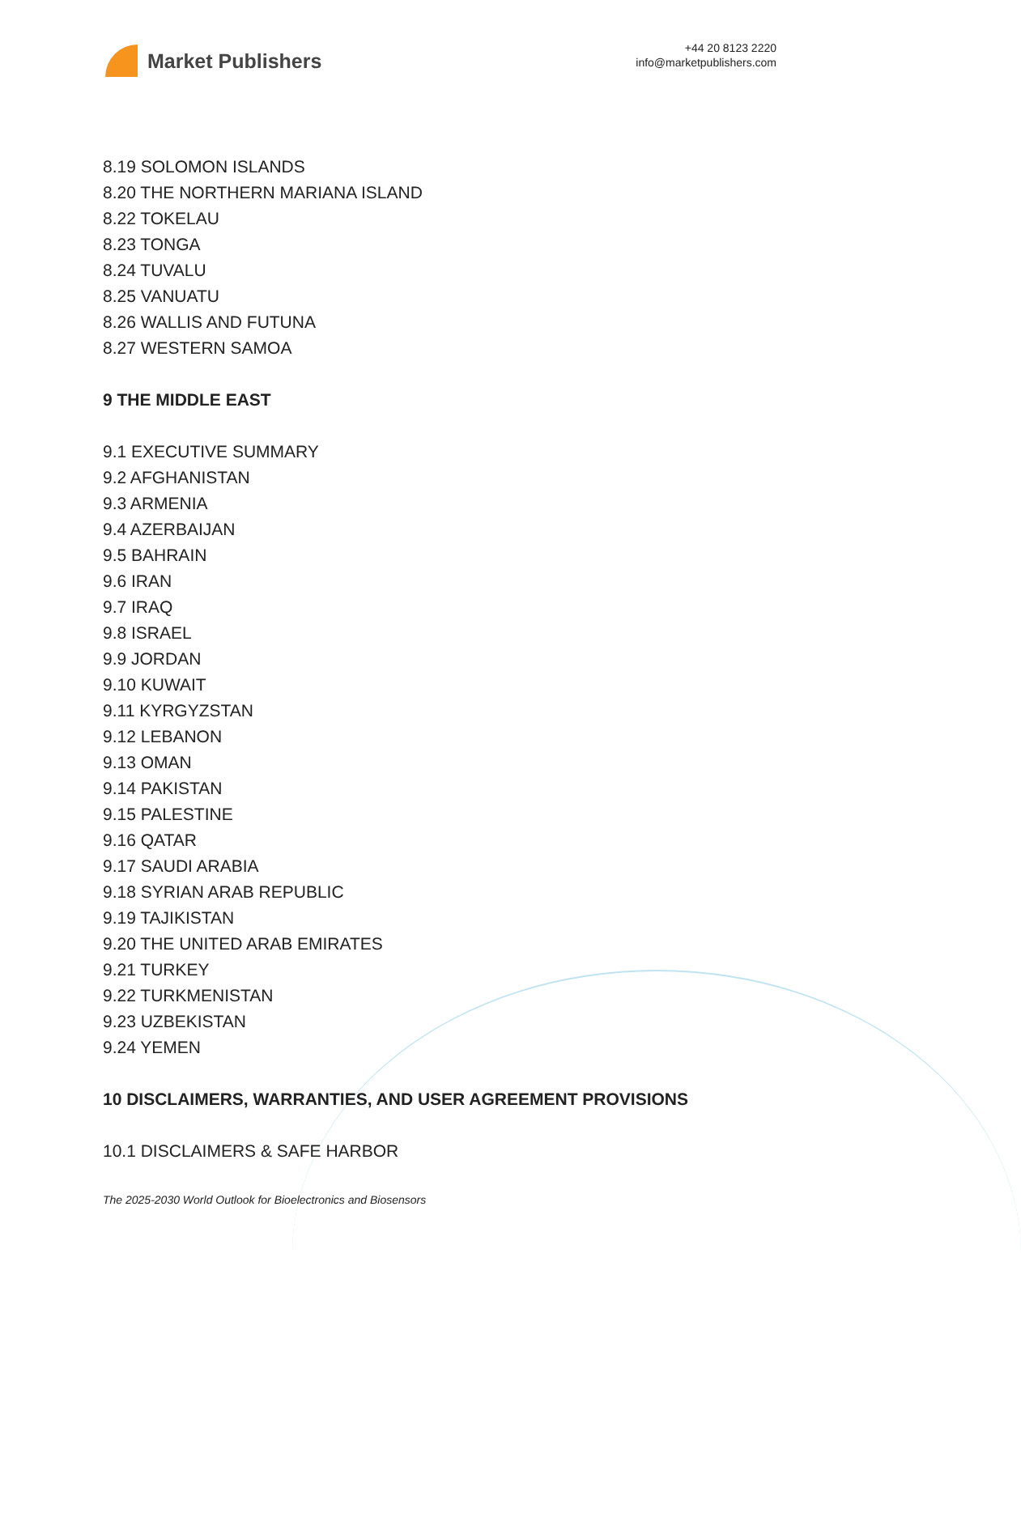Market Publishers
+44 20 8123 2220
info@marketpublishers.com
8.19 SOLOMON ISLANDS
8.20 THE NORTHERN MARIANA ISLAND
8.22 TOKELAU
8.23 TONGA
8.24 TUVALU
8.25 VANUATU
8.26 WALLIS AND FUTUNA
8.27 WESTERN SAMOA
9 THE MIDDLE EAST
9.1 EXECUTIVE SUMMARY
9.2 AFGHANISTAN
9.3 ARMENIA
9.4 AZERBAIJAN
9.5 BAHRAIN
9.6 IRAN
9.7 IRAQ
9.8 ISRAEL
9.9 JORDAN
9.10 KUWAIT
9.11 KYRGYZSTAN
9.12 LEBANON
9.13 OMAN
9.14 PAKISTAN
9.15 PALESTINE
9.16 QATAR
9.17 SAUDI ARABIA
9.18 SYRIAN ARAB REPUBLIC
9.19 TAJIKISTAN
9.20 THE UNITED ARAB EMIRATES
9.21 TURKEY
9.22 TURKMENISTAN
9.23 UZBEKISTAN
9.24 YEMEN
10 DISCLAIMERS, WARRANTIES, AND USER AGREEMENT PROVISIONS
10.1 DISCLAIMERS & SAFE HARBOR
The 2025-2030 World Outlook for Bioelectronics and Biosensors